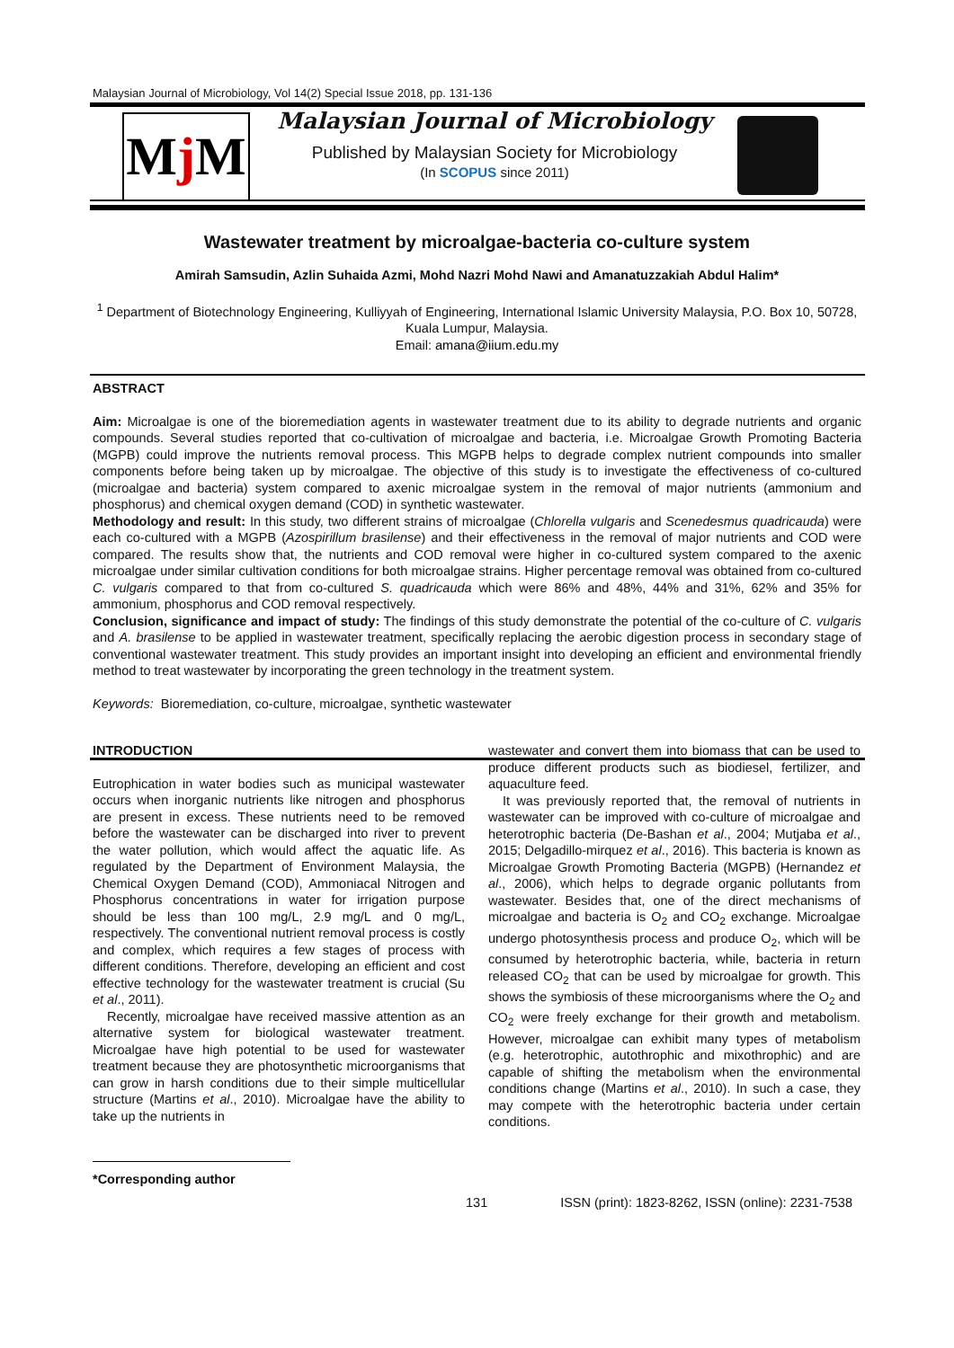Malaysian Journal of Microbiology, Vol 14(2) Special Issue 2018, pp. 131-136
Mj M
Malaysian Journal of Microbiology
Published by Malaysian Society for Microbiology
(In SCOPUS since 2011)
Wastewater treatment by microalgae-bacteria co-culture system
Amirah Samsudin, Azlin Suhaida Azmi, Mohd Nazri Mohd Nawi and Amanatuzzakiah Abdul Halim*
<sup>1</sup> Department of Biotechnology Engineering, Kulliyyah of Engineering, International Islamic University Malaysia, P.O. Box 10, 50728, Kuala Lumpur, Malaysia.
Email: amana@iium.edu.my
ABSTRACT
Aim: Microalgae is one of the bioremediation agents in wastewater treatment due to its ability to degrade nutrients and organic compounds. Several studies reported that co-cultivation of microalgae and bacteria, i.e. Microalgae Growth Promoting Bacteria (MGPB) could improve the nutrients removal process. This MGPB helps to degrade complex nutrient compounds into smaller components before being taken up by microalgae. The objective of this study is to investigate the effectiveness of co-cultured (microalgae and bacteria) system compared to axenic microalgae system in the removal of major nutrients (ammonium and phosphorus) and chemical oxygen demand (COD) in synthetic wastewater.
Methodology and result: In this study, two different strains of microalgae (Chlorella vulgaris and Scenedesmus quadricauda) were each co-cultured with a MGPB (Azospirillum brasilense) and their effectiveness in the removal of major nutrients and COD were compared. The results show that, the nutrients and COD removal were higher in co-cultured system compared to the axenic microalgae under similar cultivation conditions for both microalgae strains. Higher percentage removal was obtained from co-cultured C. vulgaris compared to that from co-cultured S. quadricauda which were 86% and 48%, 44% and 31%, 62% and 35% for ammonium, phosphorus and COD removal respectively.
Conclusion, significance and impact of study: The findings of this study demonstrate the potential of the co-culture of C. vulgaris and A. brasilense to be applied in wastewater treatment, specifically replacing the aerobic digestion process in secondary stage of conventional wastewater treatment. This study provides an important insight into developing an efficient and environmental friendly method to treat wastewater by incorporating the green technology in the treatment system.
Keywords: Bioremediation, co-culture, microalgae, synthetic wastewater
INTRODUCTION
Eutrophication in water bodies such as municipal wastewater occurs when inorganic nutrients like nitrogen and phosphorus are present in excess. These nutrients need to be removed before the wastewater can be discharged into river to prevent the water pollution, which would affect the aquatic life. As regulated by the Department of Environment Malaysia, the Chemical Oxygen Demand (COD), Ammoniacal Nitrogen and Phosphorus concentrations in water for irrigation purpose should be less than 100 mg/L, 2.9 mg/L and 0 mg/L, respectively. The conventional nutrient removal process is costly and complex, which requires a few stages of process with different conditions. Therefore, developing an efficient and cost effective technology for the wastewater treatment is crucial (Su et al., 2011).
Recently, microalgae have received massive attention as an alternative system for biological wastewater treatment. Microalgae have high potential to be used for wastewater treatment because they are photosynthetic microorganisms that can grow in harsh conditions due to their simple multicellular structure (Martins et al., 2010). Microalgae have the ability to take up the nutrients in
wastewater and convert them into biomass that can be used to produce different products such as biodiesel, fertilizer, and aquaculture feed.
It was previously reported that, the removal of nutrients in wastewater can be improved with co-culture of microalgae and heterotrophic bacteria (De-Bashan et al., 2004; Mutjaba et al., 2015; Delgadillo-mirquez et al., 2016). This bacteria is known as Microalgae Growth Promoting Bacteria (MGPB) (Hernandez et al., 2006), which helps to degrade organic pollutants from wastewater. Besides that, one of the direct mechanisms of microalgae and bacteria is O<sub>2</sub> and CO<sub>2</sub> exchange. Microalgae undergo photosynthesis process and produce O<sub>2</sub>, which will be consumed by heterotrophic bacteria, while, bacteria in return released CO<sub>2</sub> that can be used by microalgae for growth. This shows the symbiosis of these microorganisms where the O<sub>2</sub> and CO<sub>2</sub> were freely exchange for their growth and metabolism. However, microalgae can exhibit many types of metabolism (e.g. heterotrophic, autothrophic and mixothrophic) and are capable of shifting the metabolism when the environmental conditions change (Martins et al., 2010). In such a case, they may compete with the heterotrophic bacteria under certain conditions.
*Corresponding author
131 ISSN (print): 1823-8262, ISSN (online): 2231-7538